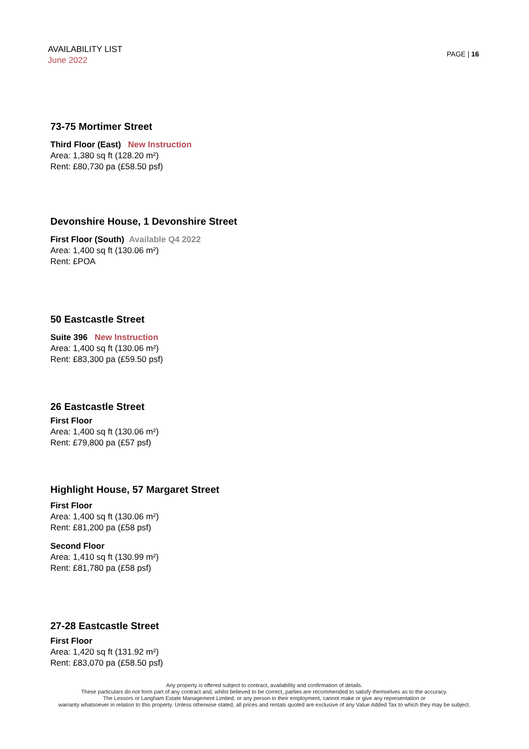AVAILABILITY LIST
June 2022
PAGE | 16
73-75 Mortimer Street
Third Floor (East) New Instruction
Area: 1,380 sq ft (128.20 m²)
Rent: £80,730 pa (£58.50 psf)
Devonshire House, 1 Devonshire Street
First Floor (South) Available Q4 2022
Area: 1,400 sq ft (130.06 m²)
Rent: £POA
50 Eastcastle Street
Suite 396 New Instruction
Area: 1,400 sq ft (130.06 m²)
Rent: £83,300 pa (£59.50 psf)
26 Eastcastle Street
First Floor
Area: 1,400 sq ft (130.06 m²)
Rent: £79,800 pa (£57 psf)
Highlight House, 57 Margaret Street
First Floor
Area: 1,400 sq ft (130.06 m²)
Rent: £81,200 pa (£58 psf)
Second Floor
Area: 1,410 sq ft (130.99 m²)
Rent: £81,780 pa (£58 psf)
27-28 Eastcastle Street
First Floor
Area: 1,420 sq ft (131.92 m²)
Rent: £83,070 pa (£58.50 psf)
Any property is offered subject to contract, availability and confirmation of details.
These particulars do not form part of any contract and, whilst believed to be correct, parties are recommended to satisfy themselves as to the accuracy.
The Lessors or Langham Estate Management Limited, or any person in their employment, cannot make or give any representation or
warranty whatsoever in relation to this property. Unless otherwise stated, all prices and rentals quoted are exclusive of any Value Added Tax to which they may be subject.